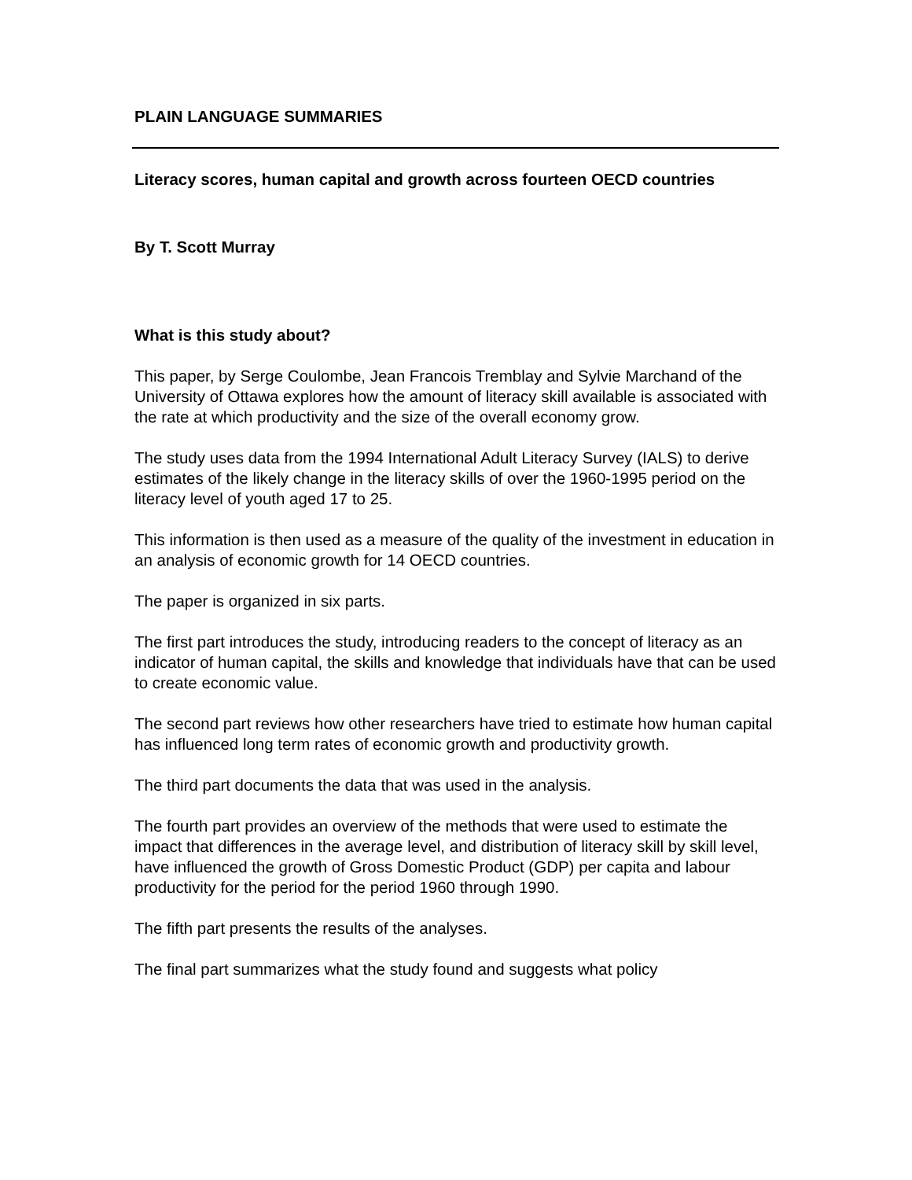PLAIN LANGUAGE SUMMARIES
Literacy scores, human capital and growth across fourteen OECD countries
By T. Scott Murray
What is this study about?
This paper, by Serge Coulombe, Jean Francois Tremblay and Sylvie Marchand of the University of Ottawa explores how the amount of literacy skill available is associated with the rate at which productivity and the size of the overall economy grow.
The study uses data from the 1994 International Adult Literacy Survey (IALS) to derive estimates of the likely change in the literacy skills of over the 1960-1995 period on the literacy level of youth aged 17 to 25.
This information is then used as a measure of the quality of the investment in education in an analysis of economic growth for 14 OECD countries.
The paper is organized in six parts.
The first part introduces the study, introducing readers to the concept of literacy as an indicator of human capital, the skills and knowledge that individuals have that can be used to create economic value.
The second part reviews how other researchers have tried to estimate how human capital has influenced long term rates of economic growth and productivity growth.
The third part documents the data that was used in the analysis.
The fourth part provides an overview of the methods that were used to estimate the impact that differences in the average level, and distribution of literacy skill by skill level, have influenced the growth of Gross Domestic Product (GDP) per capita and labour productivity for the period for the period 1960 through 1990.
The fifth part presents the results of the analyses.
The final part summarizes what the study found and suggests what policy